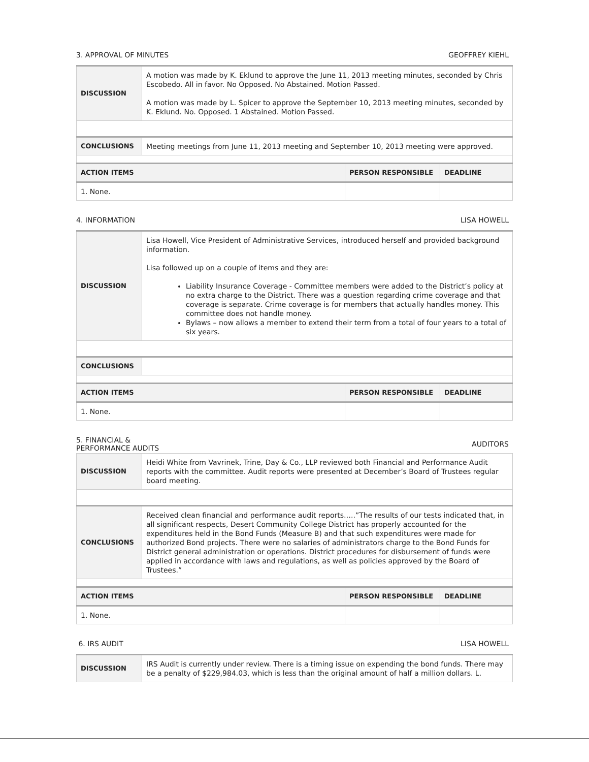3. APPROVAL OF MINUTES GEOFFREY KIEHL
| DISCUSSION | A motion was made by K. Eklund to approve the June 11, 2013 meeting minutes, seconded by Chris Escobedo. All in favor. No Opposed. No Abstained. Motion Passed. A motion was made by L. Spicer to approve the September 10, 2013 meeting minutes, seconded by K. Eklund. No. Opposed. 1 Abstained. Motion Passed. | | |
| CONCLUSIONS | Meeting meetings from June 11, 2013 meeting and September 10, 2013 meeting were approved. | | |
| ACTION ITEMS | | PERSON RESPONSIBLE | DEADLINE |
| 1. None. | | | |
4. INFORMATION LISA HOWELL
| DISCUSSION | Lisa Howell, Vice President of Administrative Services, introduced herself and provided background information. Lisa followed up on a couple of items and they are: Liability Insurance Coverage - Committee members were added to the District’s policy at no extra charge to the District. There was a question regarding crime coverage and that coverage is separate. Crime coverage is for members that actually handles money. This committee does not handle money. Bylaws – now allows a member to extend their term from a total of four years to a total of six years. | | |
| CONCLUSIONS | | | |
| ACTION ITEMS | | PERSON RESPONSIBLE | DEADLINE |
| 1. None. | | | |
5. FINANCIAL &
PERFORMANCE AUDITS AUDITORS
| DISCUSSION | Heidi White from Vavrinek, Trine, Day & Co., LLP reviewed both Financial and Performance Audit reports with the committee. Audit reports were presented at December’s Board of Trustees regular board meeting. | | |
| CONCLUSIONS | Received clean financial and performance audit reports…..”The results of our tests indicated that, in all significant respects, Desert Community College District has properly accounted for the expenditures held in the Bond Funds (Measure B) and that such expenditures were made for authorized Bond projects. There were no salaries of administrators charge to the Bond Funds for District general administration or operations. District procedures for disbursement of funds were applied in accordance with laws and regulations, as well as policies approved by the Board of Trustees.” | | |
| ACTION ITEMS | | PERSON RESPONSIBLE | DEADLINE |
| 1. None. | | | |
6. IRS AUDIT LISA HOWELL
| DISCUSSION | IRS Audit is currently under review. There is a timing issue on expending the bond funds. There may be a penalty of $229,984.03, which is less than the original amount of half a million dollars. L. |